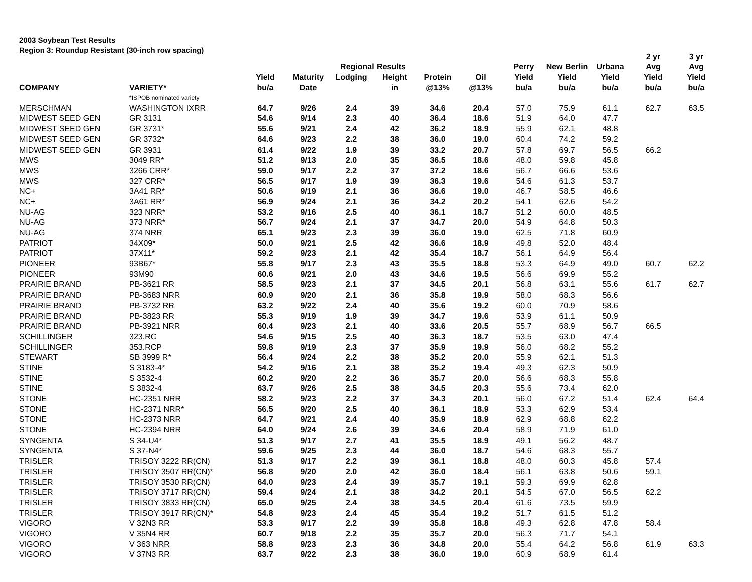2003 Soybean Test Results
Region 3: Roundup Resistant (30-inch row spacing)
| | | | | | | | | | | | 2 yr | 3 yr |
| --- | --- | --- | --- | --- | --- | --- | --- | --- | --- | --- | --- | --- |
| | | | | Regional Results | | | | Perry | New Berlin | Urbana | Avg | Avg |
| | | Yield | Maturity | Lodging | Height | Protein | Oil | Yield | Yield | Yield | Yield | Yield |
| COMPANY | VARIETY* | bu/a | Date | | in | @13% | @13% | bu/a | bu/a | bu/a | bu/a | bu/a |
| | *ISPOB nominated variety | | | | | | | | | | | |
| MERSCHMAN | WASHINGTON IXRR | 64.7 | 9/26 | 2.4 | 39 | 34.6 | 20.4 | 57.0 | 75.9 | 61.1 | 62.7 | 63.5 |
| MIDWEST SEED GEN | GR 3131 | 54.6 | 9/14 | 2.3 | 40 | 36.4 | 18.6 | 51.9 | 64.0 | 47.7 | | |
| MIDWEST SEED GEN | GR 3731* | 55.6 | 9/21 | 2.4 | 42 | 36.2 | 18.9 | 55.9 | 62.1 | 48.8 | | |
| MIDWEST SEED GEN | GR 3732* | 64.6 | 9/23 | 2.2 | 38 | 36.0 | 19.0 | 60.4 | 74.2 | 59.2 | | |
| MIDWEST SEED GEN | GR 3931 | 61.4 | 9/22 | 1.9 | 39 | 33.2 | 20.7 | 57.8 | 69.7 | 56.5 | 66.2 | |
| MWS | 3049 RR* | 51.2 | 9/13 | 2.0 | 35 | 36.5 | 18.6 | 48.0 | 59.8 | 45.8 | | |
| MWS | 3266 CRR* | 59.0 | 9/17 | 2.2 | 37 | 37.2 | 18.6 | 56.7 | 66.6 | 53.6 | | |
| MWS | 327 CRR* | 56.5 | 9/17 | 1.9 | 39 | 36.3 | 19.6 | 54.6 | 61.3 | 53.7 | | |
| NC+ | 3A41 RR* | 50.6 | 9/19 | 2.1 | 36 | 36.6 | 19.0 | 46.7 | 58.5 | 46.6 | | |
| NC+ | 3A61 RR* | 56.9 | 9/24 | 2.1 | 36 | 34.2 | 20.2 | 54.1 | 62.6 | 54.2 | | |
| NU-AG | 323 NRR* | 53.2 | 9/16 | 2.5 | 40 | 36.1 | 18.7 | 51.2 | 60.0 | 48.5 | | |
| NU-AG | 373 NRR* | 56.7 | 9/24 | 2.1 | 37 | 34.7 | 20.0 | 54.9 | 64.8 | 50.3 | | |
| NU-AG | 374 NRR | 65.1 | 9/23 | 2.3 | 39 | 36.0 | 19.0 | 62.5 | 71.8 | 60.9 | | |
| PATRIOT | 34X09* | 50.0 | 9/21 | 2.5 | 42 | 36.6 | 18.9 | 49.8 | 52.0 | 48.4 | | |
| PATRIOT | 37X11* | 59.2 | 9/23 | 2.1 | 42 | 35.4 | 18.7 | 56.1 | 64.9 | 56.4 | | |
| PIONEER | 93B67* | 55.8 | 9/17 | 2.3 | 43 | 35.5 | 18.8 | 53.3 | 64.9 | 49.0 | 60.7 | 62.2 |
| PIONEER | 93M90 | 60.6 | 9/21 | 2.0 | 43 | 34.6 | 19.5 | 56.6 | 69.9 | 55.2 | | |
| PRAIRIE BRAND | PB-3621 RR | 58.5 | 9/23 | 2.1 | 37 | 34.5 | 20.1 | 56.8 | 63.1 | 55.6 | 61.7 | 62.7 |
| PRAIRIE BRAND | PB-3683 NRR | 60.9 | 9/20 | 2.1 | 36 | 35.8 | 19.9 | 58.0 | 68.3 | 56.6 | | |
| PRAIRIE BRAND | PB-3732 RR | 63.2 | 9/22 | 2.4 | 40 | 35.6 | 19.2 | 60.0 | 70.9 | 58.6 | | |
| PRAIRIE BRAND | PB-3823 RR | 55.3 | 9/19 | 1.9 | 39 | 34.7 | 19.6 | 53.9 | 61.1 | 50.9 | | |
| PRAIRIE BRAND | PB-3921 NRR | 60.4 | 9/23 | 2.1 | 40 | 33.6 | 20.5 | 55.7 | 68.9 | 56.7 | 66.5 | |
| SCHILLINGER | 323.RC | 54.6 | 9/15 | 2.5 | 40 | 36.3 | 18.7 | 53.5 | 63.0 | 47.4 | | |
| SCHILLINGER | 353.RCP | 59.8 | 9/19 | 2.3 | 37 | 35.9 | 19.9 | 56.0 | 68.2 | 55.2 | | |
| STEWART | SB 3999 R* | 56.4 | 9/24 | 2.2 | 38 | 35.2 | 20.0 | 55.9 | 62.1 | 51.3 | | |
| STINE | S 3183-4* | 54.2 | 9/16 | 2.1 | 38 | 35.2 | 19.4 | 49.3 | 62.3 | 50.9 | | |
| STINE | S 3532-4 | 60.2 | 9/20 | 2.2 | 36 | 35.7 | 20.0 | 56.6 | 68.3 | 55.8 | | |
| STINE | S 3832-4 | 63.7 | 9/26 | 2.5 | 38 | 34.5 | 20.3 | 55.6 | 73.4 | 62.0 | | |
| STONE | HC-2351 NRR | 58.2 | 9/23 | 2.2 | 37 | 34.3 | 20.1 | 56.0 | 67.2 | 51.4 | 62.4 | 64.4 |
| STONE | HC-2371 NRR* | 56.5 | 9/20 | 2.5 | 40 | 36.1 | 18.9 | 53.3 | 62.9 | 53.4 | | |
| STONE | HC-2373 NRR | 64.7 | 9/21 | 2.4 | 40 | 35.9 | 18.9 | 62.9 | 68.8 | 62.2 | | |
| STONE | HC-2394 NRR | 64.0 | 9/24 | 2.6 | 39 | 34.6 | 20.4 | 58.9 | 71.9 | 61.0 | | |
| SYNGENTA | S 34-U4* | 51.3 | 9/17 | 2.7 | 41 | 35.5 | 18.9 | 49.1 | 56.2 | 48.7 | | |
| SYNGENTA | S 37-N4* | 59.6 | 9/25 | 2.3 | 44 | 36.0 | 18.7 | 54.6 | 68.3 | 55.7 | | |
| TRISLER | TRISOY 3222 RR(CN) | 51.3 | 9/17 | 2.2 | 39 | 36.1 | 18.8 | 48.0 | 60.3 | 45.8 | 57.4 | |
| TRISLER | TRISOY 3507 RR(CN)* | 56.8 | 9/20 | 2.0 | 42 | 36.0 | 18.4 | 56.1 | 63.8 | 50.6 | 59.1 | |
| TRISLER | TRISOY 3530 RR(CN) | 64.0 | 9/23 | 2.4 | 39 | 35.7 | 19.1 | 59.3 | 69.9 | 62.8 | | |
| TRISLER | TRISOY 3717 RR(CN) | 59.4 | 9/24 | 2.1 | 38 | 34.2 | 20.1 | 54.5 | 67.0 | 56.5 | 62.2 | |
| TRISLER | TRISOY 3833 RR(CN) | 65.0 | 9/25 | 2.4 | 38 | 34.5 | 20.4 | 61.6 | 73.5 | 59.9 | | |
| TRISLER | TRISOY 3917 RR(CN)* | 54.8 | 9/23 | 2.4 | 45 | 35.4 | 19.2 | 51.7 | 61.5 | 51.2 | | |
| VIGORO | V 32N3 RR | 53.3 | 9/17 | 2.2 | 39 | 35.8 | 18.8 | 49.3 | 62.8 | 47.8 | 58.4 | |
| VIGORO | V 35N4 RR | 60.7 | 9/18 | 2.2 | 35 | 35.7 | 20.0 | 56.3 | 71.7 | 54.1 | | |
| VIGORO | V 363 NRR | 58.8 | 9/23 | 2.3 | 36 | 34.8 | 20.0 | 55.4 | 64.2 | 56.8 | 61.9 | 63.3 |
| VIGORO | V 37N3 RR | 63.7 | 9/22 | 2.3 | 38 | 36.0 | 19.0 | 60.9 | 68.9 | 61.4 | | |